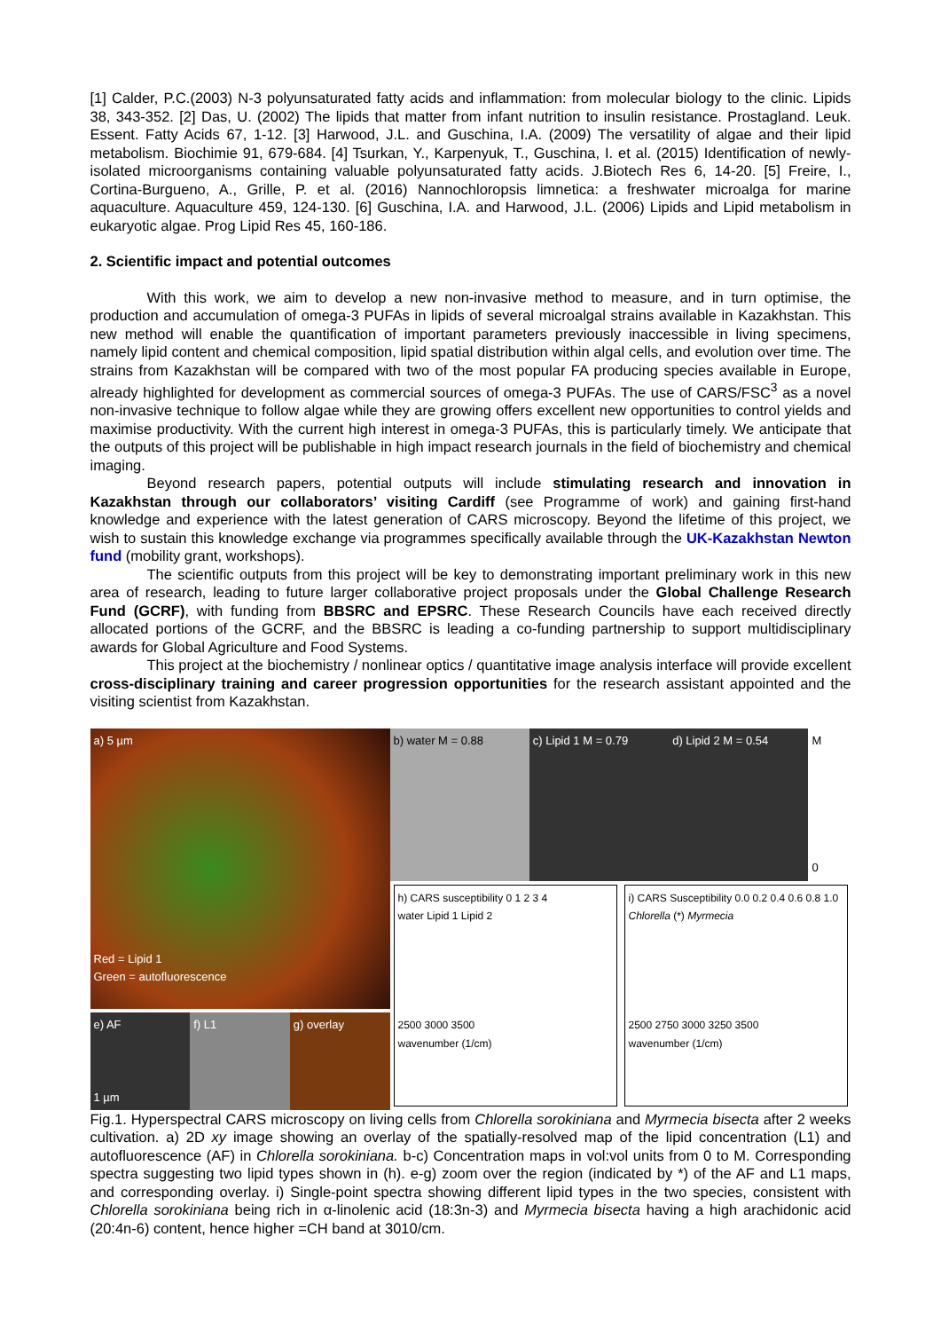[1] Calder, P.C.(2003) N-3 polyunsaturated fatty acids and inflammation: from molecular biology to the clinic. Lipids 38, 343-352. [2] Das, U. (2002) The lipids that matter from infant nutrition to insulin resistance. Prostagland. Leuk. Essent. Fatty Acids 67, 1-12. [3] Harwood, J.L. and Guschina, I.A. (2009) The versatility of algae and their lipid metabolism. Biochimie 91, 679-684. [4] Tsurkan, Y., Karpenyuk, T., Guschina, I. et al. (2015) Identification of newly-isolated microorganisms containing valuable polyunsaturated fatty acids. J.Biotech Res 6, 14-20. [5] Freire, I., Cortina-Burgueno, A., Grille, P. et al. (2016) Nannochloropsis limnetica: a freshwater microalga for marine aquaculture. Aquaculture 459, 124-130. [6] Guschina, I.A. and Harwood, J.L. (2006) Lipids and Lipid metabolism in eukaryotic algae. Prog Lipid Res 45, 160-186.
2. Scientific impact and potential outcomes
With this work, we aim to develop a new non-invasive method to measure, and in turn optimise, the production and accumulation of omega-3 PUFAs in lipids of several microalgal strains available in Kazakhstan. This new method will enable the quantification of important parameters previously inaccessible in living specimens, namely lipid content and chemical composition, lipid spatial distribution within algal cells, and evolution over time. The strains from Kazakhstan will be compared with two of the most popular FA producing species available in Europe, already highlighted for development as commercial sources of omega-3 PUFAs. The use of CARS/FSC<sup>3</sup> as a novel non-invasive technique to follow algae while they are growing offers excellent new opportunities to control yields and maximise productivity. With the current high interest in omega-3 PUFAs, this is particularly timely. We anticipate that the outputs of this project will be publishable in high impact research journals in the field of biochemistry and chemical imaging.
Beyond research papers, potential outputs will include stimulating research and innovation in Kazakhstan through our collaborators’ visiting Cardiff (see Programme of work) and gaining first-hand knowledge and experience with the latest generation of CARS microscopy. Beyond the lifetime of this project, we wish to sustain this knowledge exchange via programmes specifically available through the UK-Kazakhstan Newton fund (mobility grant, workshops).
The scientific outputs from this project will be key to demonstrating important preliminary work in this new area of research, leading to future larger collaborative project proposals under the Global Challenge Research Fund (GCRF), with funding from BBSRC and EPSRC. These Research Councils have each received directly allocated portions of the GCRF, and the BBSRC is leading a co-funding partnership to support multidisciplinary awards for Global Agriculture and Food Systems.
This project at the biochemistry / nonlinear optics / quantitative image analysis interface will provide excellent cross-disciplinary training and career progression opportunities for the research assistant appointed and the visiting scientist from Kazakhstan.
a) 5 µm
Red = Lipid 1
Green = autofluorescence
e) AF
1 µm
f) L1 g) overlay
b) water M = 0.88 c) Lipid 1 M = 0.79 d) Lipid 2 M = 0.54 M
0
h) CARS susceptibility 0 1 2 3 4
water Lipid 1 Lipid 2
2500 3000 3500
wavenumber (1/cm)
i) CARS Susceptibility 0.0 0.2 0.4 0.6 0.8 1.0
Chlorella (*) Myrmecia
2500 2750 3000 3250 3500
wavenumber (1/cm)
Fig.1. Hyperspectral CARS microscopy on living cells from Chlorella sorokiniana and Myrmecia bisecta after 2 weeks cultivation. a) 2D xy image showing an overlay of the spatially-resolved map of the lipid concentration (L1) and autofluorescence (AF) in Chlorella sorokiniana. b-c) Concentration maps in vol:vol units from 0 to M. Corresponding spectra suggesting two lipid types shown in (h). e-g) zoom over the region (indicated by *) of the AF and L1 maps, and corresponding overlay. i) Single-point spectra showing different lipid types in the two species, consistent with Chlorella sorokiniana being rich in α-linolenic acid (18:3n-3) and Myrmecia bisecta having a high arachidonic acid (20:4n-6) content, hence higher =CH band at 3010/cm.